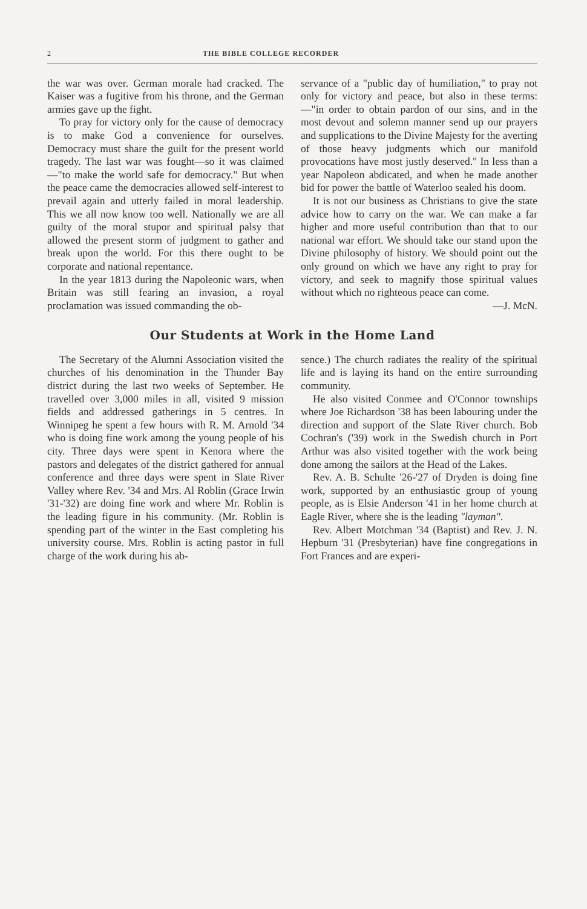2 THE BIBLE COLLEGE RECORDER
the war was over. German morale had cracked. The Kaiser was a fugitive from his throne, and the German armies gave up the fight.
To pray for victory only for the cause of democracy is to make God a convenience for ourselves. Democracy must share the guilt for the present world tragedy. The last war was fought—so it was claimed—"to make the world safe for democracy." But when the peace came the democracies allowed self-interest to prevail again and utterly failed in moral leadership. This we all now know too well. Nationally we are all guilty of the moral stupor and spiritual palsy that allowed the present storm of judgment to gather and break upon the world. For this there ought to be corporate and national repentance.
In the year 1813 during the Napoleonic wars, when Britain was still fearing an invasion, a royal proclamation was issued commanding the ob-
servance of a "public day of humiliation," to pray not only for victory and peace, but also in these terms:—"in order to obtain pardon of our sins, and in the most devout and solemn manner send up our prayers and supplications to the Divine Majesty for the averting of those heavy judgments which our manifold provocations have most justly deserved." In less than a year Napoleon abdicated, and when he made another bid for power the battle of Waterloo sealed his doom.
It is not our business as Christians to give the state advice how to carry on the war. We can make a far higher and more useful contribution than that to our national war effort. We should take our stand upon the Divine philosophy of history. We should point out the only ground on which we have any right to pray for victory, and seek to magnify those spiritual values without which no righteous peace can come. —J. McN.
Our Students at Work in the Home Land
The Secretary of the Alumni Association visited the churches of his denomination in the Thunder Bay district during the last two weeks of September. He travelled over 3,000 miles in all, visited 9 mission fields and addressed gatherings in 5 centres. In Winnipeg he spent a few hours with R. M. Arnold '34 who is doing fine work among the young people of his city. Three days were spent in Kenora where the pastors and delegates of the district gathered for annual conference and three days were spent in Slate River Valley where Rev. '34 and Mrs. Al Roblin (Grace Irwin '31-'32) are doing fine work and where Mr. Roblin is the leading figure in his community. (Mr. Roblin is spending part of the winter in the East completing his university course. Mrs. Roblin is acting pastor in full charge of the work during his ab-
sence.) The church radiates the reality of the spiritual life and is laying its hand on the entire surrounding community.
He also visited Conmee and O'Connor townships where Joe Richardson '38 has been labouring under the direction and support of the Slate River church. Bob Cochran's ('39) work in the Swedish church in Port Arthur was also visited together with the work being done among the sailors at the Head of the Lakes.
Rev. A. B. Schulte '26-'27 of Dryden is doing fine work, supported by an enthusiastic group of young people, as is Elsie Anderson '41 in her home church at Eagle River, where she is the leading "layman".
Rev. Albert Motchman '34 (Baptist) and Rev. J. N. Hepburn '31 (Presbyterian) have fine congregations in Fort Frances and are experi-